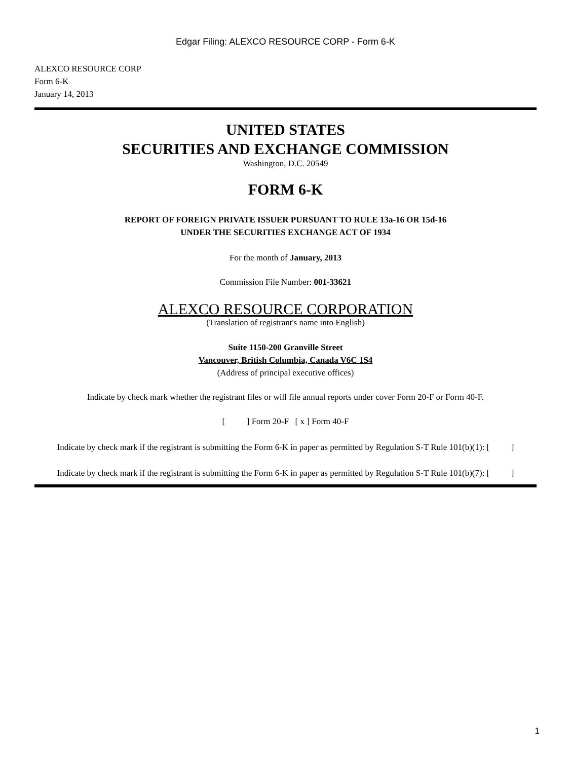Edgar Filing: ALEXCO RESOURCE CORP - Form 6-K
ALEXCO RESOURCE CORP
Form 6-K
January 14, 2013
UNITED STATES
SECURITIES AND EXCHANGE COMMISSION
Washington, D.C. 20549
FORM 6-K
REPORT OF FOREIGN PRIVATE ISSUER PURSUANT TO RULE 13a-16 OR 15d-16
UNDER THE SECURITIES EXCHANGE ACT OF 1934
For the month of January, 2013
Commission File Number: 001-33621
ALEXCO RESOURCE CORPORATION
(Translation of registrant's name into English)
Suite 1150-200 Granville Street
Vancouver, British Columbia, Canada V6C 1S4
(Address of principal executive offices)
Indicate by check mark whether the registrant files or will file annual reports under cover Form 20-F or Form 40-F.
[ ] Form 20-F [ x ] Form 40-F
Indicate by check mark if the registrant is submitting the Form 6-K in paper as permitted by Regulation S-T Rule 101(b)(1): [ ]
Indicate by check mark if the registrant is submitting the Form 6-K in paper as permitted by Regulation S-T Rule 101(b)(7): [ ]
1